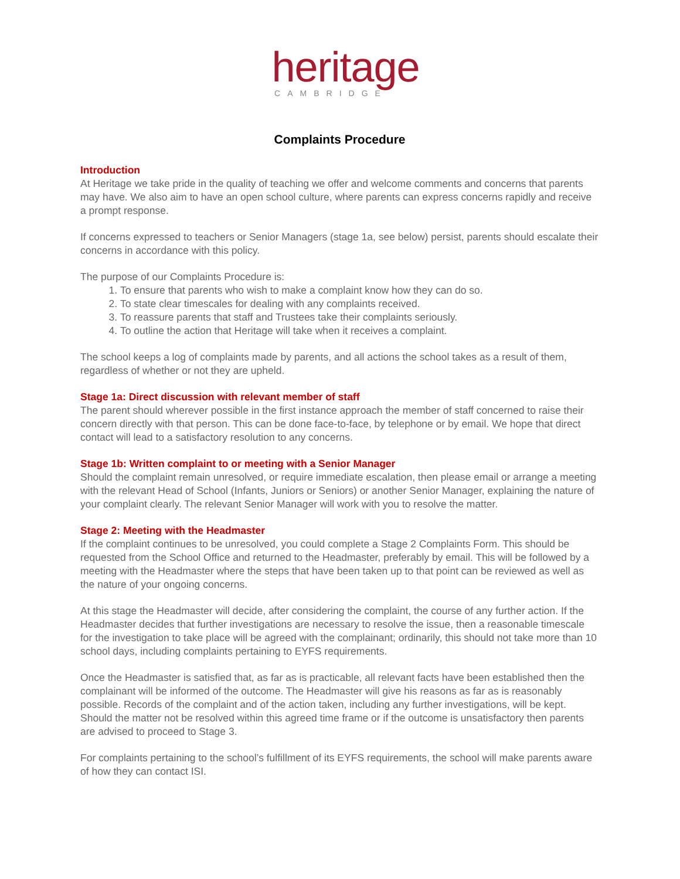heritage
CAMBRIDGE
Complaints Procedure
Introduction
At Heritage we take pride in the quality of teaching we offer and welcome comments and concerns that parents may have. We also aim to have an open school culture, where parents can express concerns rapidly and receive a prompt response.
If concerns expressed to teachers or Senior Managers (stage 1a, see below) persist, parents should escalate their concerns in accordance with this policy.
The purpose of our Complaints Procedure is:
1. To ensure that parents who wish to make a complaint know how they can do so.
2. To state clear timescales for dealing with any complaints received.
3. To reassure parents that staff and Trustees take their complaints seriously.
4. To outline the action that Heritage will take when it receives a complaint.
The school keeps a log of complaints made by parents, and all actions the school takes as a result of them, regardless of whether or not they are upheld.
Stage 1a: Direct discussion with relevant member of staff
The parent should wherever possible in the first instance approach the member of staff concerned to raise their concern directly with that person. This can be done face-to-face, by telephone or by email. We hope that direct contact will lead to a satisfactory resolution to any concerns.
Stage 1b: Written complaint to or meeting with a Senior Manager
Should the complaint remain unresolved, or require immediate escalation, then please email or arrange a meeting with the relevant Head of School (Infants, Juniors or Seniors) or another Senior Manager, explaining the nature of your complaint clearly. The relevant Senior Manager will work with you to resolve the matter.
Stage 2: Meeting with the Headmaster
If the complaint continues to be unresolved, you could complete a Stage 2 Complaints Form. This should be requested from the School Office and returned to the Headmaster, preferably by email. This will be followed by a meeting with the Headmaster where the steps that have been taken up to that point can be reviewed as well as the nature of your ongoing concerns.
At this stage the Headmaster will decide, after considering the complaint, the course of any further action. If the Headmaster decides that further investigations are necessary to resolve the issue, then a reasonable timescale for the investigation to take place will be agreed with the complainant; ordinarily, this should not take more than 10 school days, including complaints pertaining to EYFS requirements.
Once the Headmaster is satisfied that, as far as is practicable, all relevant facts have been established then the complainant will be informed of the outcome. The Headmaster will give his reasons as far as is reasonably possible. Records of the complaint and of the action taken, including any further investigations, will be kept. Should the matter not be resolved within this agreed time frame or if the outcome is unsatisfactory then parents are advised to proceed to Stage 3.
For complaints pertaining to the school’s fulfillment of its EYFS requirements, the school will make parents aware of how they can contact ISI.